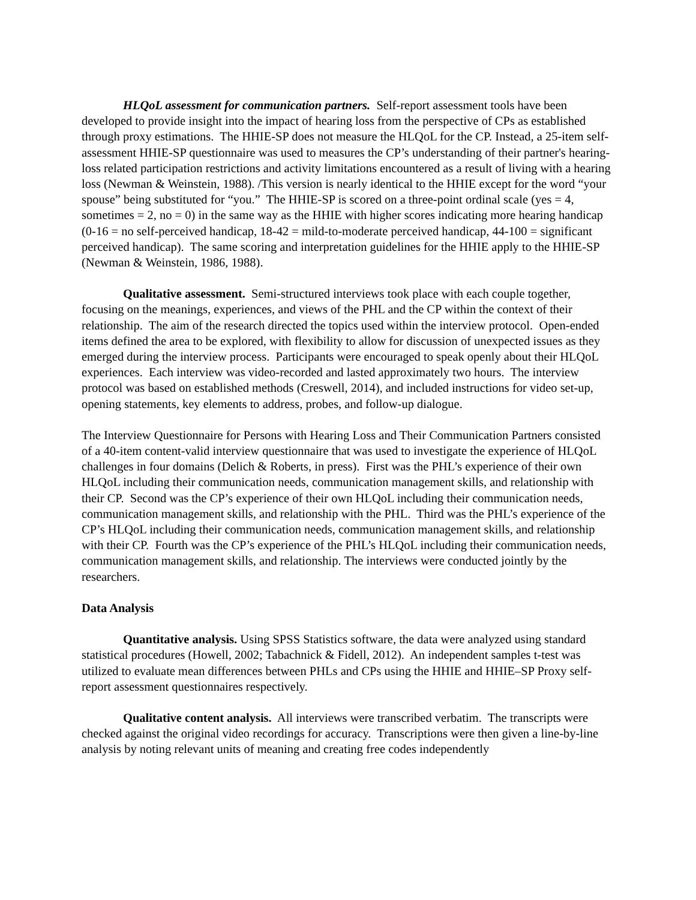HLQoL assessment for communication partners. Self-report assessment tools have been developed to provide insight into the impact of hearing loss from the perspective of CPs as established through proxy estimations. The HHIE-SP does not measure the HLQoL for the CP. Instead, a 25-item self-assessment HHIE-SP questionnaire was used to measures the CP’s understanding of their partner's hearing-loss related participation restrictions and activity limitations encountered as a result of living with a hearing loss (Newman & Weinstein, 1988). /This version is nearly identical to the HHIE except for the word “your spouse” being substituted for “you.” The HHIE-SP is scored on a three-point ordinal scale (yes = 4, sometimes = 2, no = 0) in the same way as the HHIE with higher scores indicating more hearing handicap (0-16 = no self-perceived handicap, 18-42 = mild-to-moderate perceived handicap, 44-100 = significant perceived handicap). The same scoring and interpretation guidelines for the HHIE apply to the HHIE-SP (Newman & Weinstein, 1986, 1988).
Qualitative assessment. Semi-structured interviews took place with each couple together, focusing on the meanings, experiences, and views of the PHL and the CP within the context of their relationship. The aim of the research directed the topics used within the interview protocol. Open-ended items defined the area to be explored, with flexibility to allow for discussion of unexpected issues as they emerged during the interview process. Participants were encouraged to speak openly about their HLQoL experiences. Each interview was video-recorded and lasted approximately two hours. The interview protocol was based on established methods (Creswell, 2014), and included instructions for video set-up, opening statements, key elements to address, probes, and follow-up dialogue.
The Interview Questionnaire for Persons with Hearing Loss and Their Communication Partners consisted of a 40-item content-valid interview questionnaire that was used to investigate the experience of HLQoL challenges in four domains (Delich & Roberts, in press). First was the PHL’s experience of their own HLQoL including their communication needs, communication management skills, and relationship with their CP. Second was the CP’s experience of their own HLQoL including their communication needs, communication management skills, and relationship with the PHL. Third was the PHL’s experience of the CP’s HLQoL including their communication needs, communication management skills, and relationship with their CP. Fourth was the CP’s experience of the PHL’s HLQoL including their communication needs, communication management skills, and relationship. The interviews were conducted jointly by the researchers.
Data Analysis
Quantitative analysis. Using SPSS Statistics software, the data were analyzed using standard statistical procedures (Howell, 2002; Tabachnick & Fidell, 2012). An independent samples t-test was utilized to evaluate mean differences between PHLs and CPs using the HHIE and HHIE–SP Proxy self-report assessment questionnaires respectively.
Qualitative content analysis. All interviews were transcribed verbatim. The transcripts were checked against the original video recordings for accuracy. Transcriptions were then given a line-by-line analysis by noting relevant units of meaning and creating free codes independently